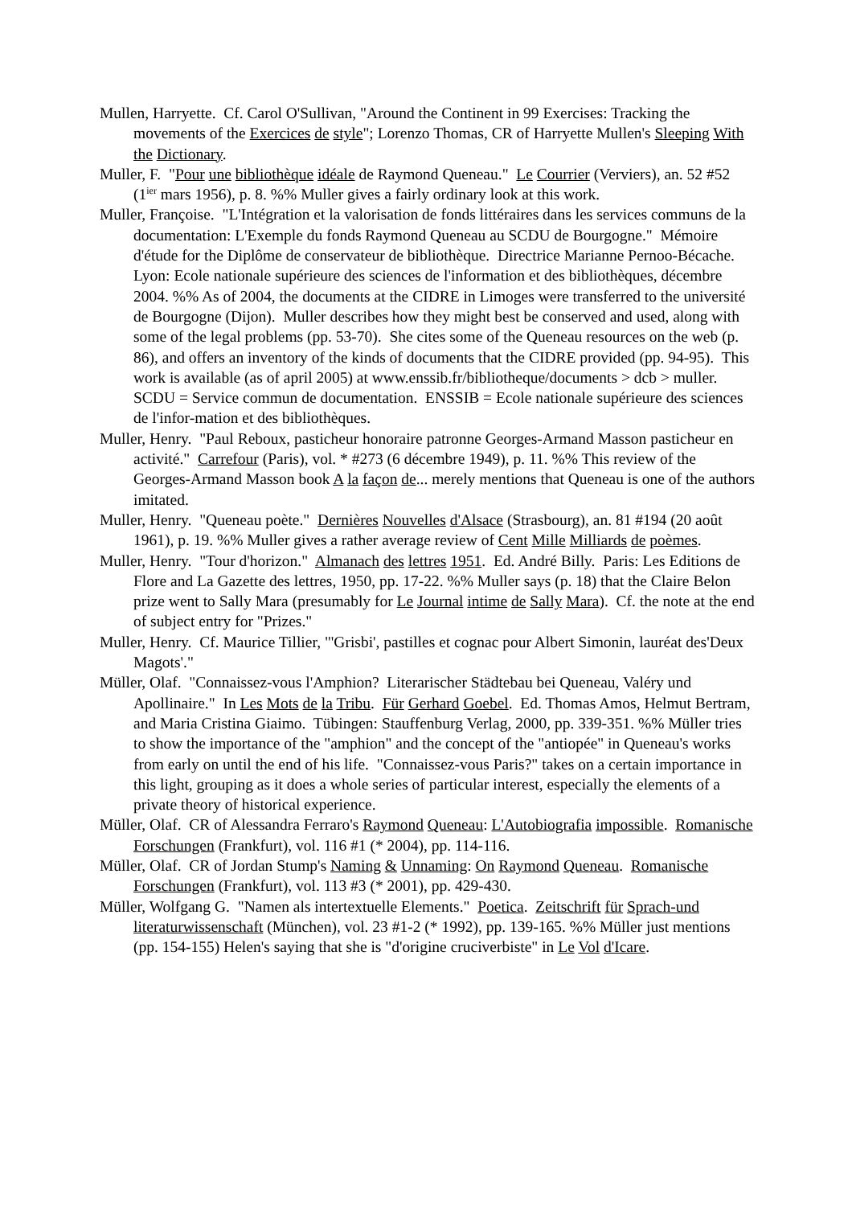Mullen, Harryette. Cf. Carol O'Sullivan, "Around the Continent in 99 Exercises: Tracking the movements of the Exercices de style"; Lorenzo Thomas, CR of Harryette Mullen's Sleeping With the Dictionary.
Muller, F. "Pour une bibliothèque idéale de Raymond Queneau." Le Courrier (Verviers), an. 52 #52 (1<sup>ier</sup> mars 1956), p. 8. %% Muller gives a fairly ordinary look at this work.
Muller, Françoise. "L'Intégration et la valorisation de fonds littéraires dans les services communs de la documentation: L'Exemple du fonds Raymond Queneau au SCDU de Bourgogne." Mémoire d'étude for the Diplôme de conservateur de bibliothèque. Directrice Marianne Pernoo-Bécache. Lyon: Ecole nationale supérieure des sciences de l'information et des bibliothèques, décembre 2004. %% As of 2004, the documents at the CIDRE in Limoges were transferred to the université de Bourgogne (Dijon). Muller describes how they might best be conserved and used, along with some of the legal problems (pp. 53-70). She cites some of the Queneau resources on the web (p. 86), and offers an inventory of the kinds of documents that the CIDRE provided (pp. 94-95). This work is available (as of april 2005) at www.enssib.fr/bibliotheque/documents > dcb > muller. SCDU = Service commun de documentation. ENSSIB = Ecole nationale supérieure des sciences de l'infor-mation et des bibliothèques.
Muller, Henry. "Paul Reboux, pasticheur honoraire patronne Georges-Armand Masson pasticheur en activité." Carrefour (Paris), vol. * #273 (6 décembre 1949), p. 11. %% This review of the Georges-Armand Masson book A la façon de... merely mentions that Queneau is one of the authors imitated.
Muller, Henry. "Queneau poète." Dernières Nouvelles d'Alsace (Strasbourg), an. 81 #194 (20 août 1961), p. 19. %% Muller gives a rather average review of Cent Mille Milliards de poèmes.
Muller, Henry. "Tour d'horizon." Almanach des lettres 1951. Ed. André Billy. Paris: Les Editions de Flore and La Gazette des lettres, 1950, pp. 17-22. %% Muller says (p. 18) that the Claire Belon prize went to Sally Mara (presumably for Le Journal intime de Sally Mara). Cf. the note at the end of subject entry for "Prizes."
Muller, Henry. Cf. Maurice Tillier, "'Grisbi', pastilles et cognac pour Albert Simonin, lauréat des'Deux Magots'."
Müller, Olaf. "Connaissez-vous l'Amphion? Literarischer Städtebau bei Queneau, Valéry und Apollinaire." In Les Mots de la Tribu. Für Gerhard Goebel. Ed. Thomas Amos, Helmut Bertram, and Maria Cristina Giaimo. Tübingen: Stauffenburg Verlag, 2000, pp. 339-351. %% Müller tries to show the importance of the "amphion" and the concept of the "antiopée" in Queneau's works from early on until the end of his life. "Connaissez-vous Paris?" takes on a certain importance in this light, grouping as it does a whole series of particular interest, especially the elements of a private theory of historical experience.
Müller, Olaf. CR of Alessandra Ferraro's Raymond Queneau: L'Autobiografia impossible. Romanische Forschungen (Frankfurt), vol. 116 #1 (* 2004), pp. 114-116.
Müller, Olaf. CR of Jordan Stump's Naming & Unnaming: On Raymond Queneau. Romanische Forschungen (Frankfurt), vol. 113 #3 (* 2001), pp. 429-430.
Müller, Wolfgang G. "Namen als intertextuelle Elements." Poetica. Zeitschrift für Sprach-und literaturwissenschaft (München), vol. 23 #1-2 (* 1992), pp. 139-165. %% Müller just mentions (pp. 154-155) Helen's saying that she is "d'origine cruciverbiste" in Le Vol d'Icare.